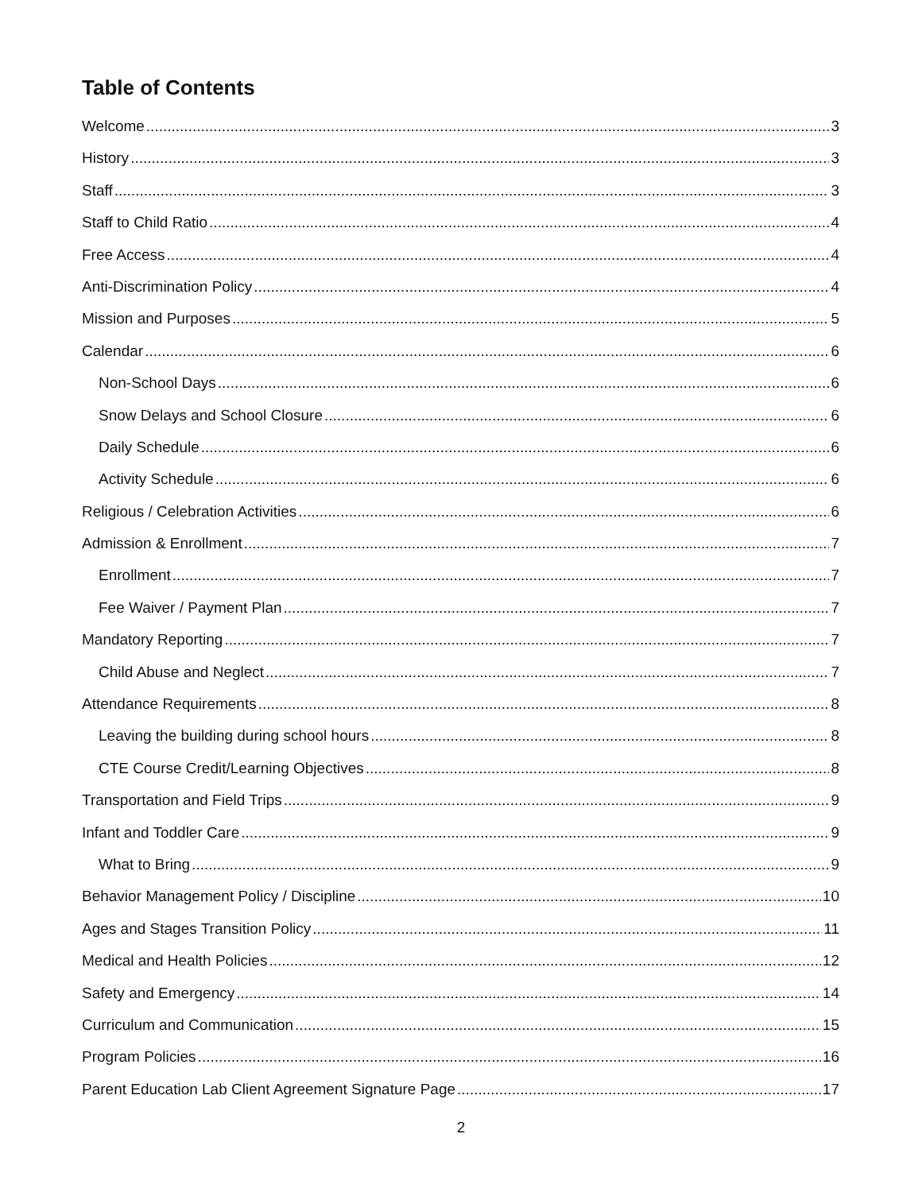Table of Contents
Welcome 3
History 3
Staff 3
Staff to Child Ratio 4
Free Access 4
Anti-Discrimination Policy 4
Mission and Purposes 5
Calendar 6
Non-School Days 6
Snow Delays and School Closure 6
Daily Schedule 6
Activity Schedule 6
Religious / Celebration Activities 6
Admission & Enrollment 7
Enrollment 7
Fee Waiver / Payment Plan 7
Mandatory Reporting 7
Child Abuse and Neglect 7
Attendance Requirements 8
Leaving the building during school hours 8
CTE Course Credit/Learning Objectives 8
Transportation and Field Trips 9
Infant and Toddler Care 9
What to Bring 9
Behavior Management Policy / Discipline 10
Ages and Stages Transition Policy 11
Medical and Health Policies 12
Safety and Emergency 14
Curriculum and Communication 15
Program Policies 16
Parent Education Lab Client Agreement Signature Page 17
2